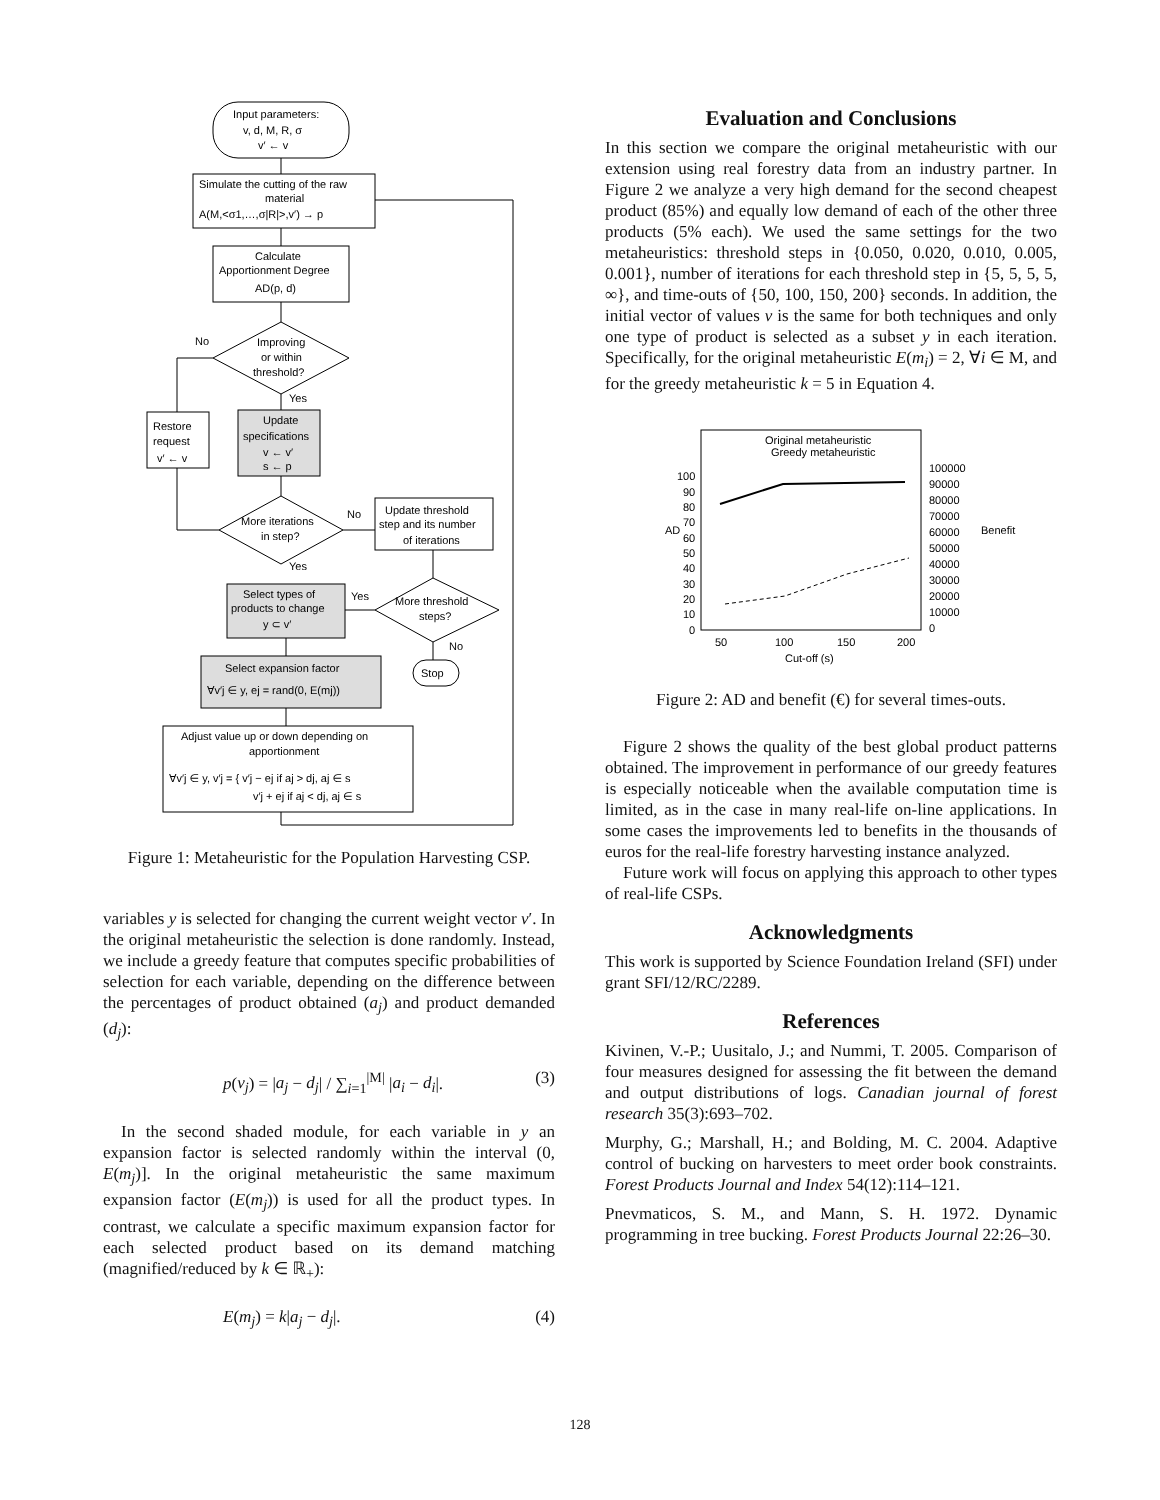Input parameters:
v, d, M, R, σ
v′ ← v
Simulate the cutting of the raw
material
A(M,<σ1,…,σ|R|>,v′) → p
Calculate
Apportionment Degree
AD(p, d)
Improving
or within
threshold?
No
Yes
Restore
request
v′ ← v
Update
specifications
v ← v′
s ← p
More iterations
in step?
No
Yes
Update threshold
step and its number
of iterations
More threshold
steps?
Yes
No
Select types of
products to change
y ⊂ v′
Select expansion factor
∀v′j ∈ y, ej = rand(0, E(mj))
Adjust value up or down depending on
apportionment
∀v′j ∈ y, v′j = { v′j − ej if aj > dj, aj ∈ s
v′j + ej if aj < dj, aj ∈ s
Stop
Figure 1: Metaheuristic for the Population Harvesting CSP.
variables y is selected for changing the current weight vector v′. In the original metaheuristic the selection is done randomly. Instead, we include a greedy feature that computes specific probabilities of selection for each variable, depending on the difference between the percentages of product obtained (a<sub>j</sub>) and product demanded (d<sub>j</sub>):
p(v<sub>j</sub>) = |a<sub>j</sub> − d<sub>j</sub>| / ∑<sub>i=1</sub><sup>|M|</sup> |a<sub>i</sub> − d<sub>i</sub>|. (3)
In the second shaded module, for each variable in y an expansion factor is selected randomly within the interval (0, E(m<sub>j</sub>)]. In the original metaheuristic the same maximum expansion factor (E(m<sub>j</sub>)) is used for all the product types. In contrast, we calculate a specific maximum expansion factor for each selected product based on its demand matching (magnified/reduced by k ∈ ℝ<sub>+</sub>):
E(m<sub>j</sub>) = k|a<sub>j</sub> − d<sub>j</sub>|. (4)
Evaluation and Conclusions
In this section we compare the original metaheuristic with our extension using real forestry data from an industry partner. In Figure 2 we analyze a very high demand for the second cheapest product (85%) and equally low demand of each of the other three products (5% each). We used the same settings for the two metaheuristics: threshold steps in {0.050, 0.020, 0.010, 0.005, 0.001}, number of iterations for each threshold step in {5, 5, 5, 5, ∞}, and time-outs of {50, 100, 150, 200} seconds. In addition, the initial vector of values v is the same for both techniques and only one type of product is selected as a subset y in each iteration. Specifically, for the original metaheuristic E(m<sub>i</sub>) = 2, ∀i ∈ M, and for the greedy metaheuristic k = 5 in Equation 4.
Original metaheuristic
Greedy metaheuristic
100
90
80
70
60
50
40
30
20
10
0
100000
90000
80000
70000
60000
50000
40000
30000
20000
10000
0
50
100
150
200
Cut-off (s)
AD
Benefit
Figure 2: AD and benefit (€) for several times-outs.
Figure 2 shows the quality of the best global product patterns obtained. The improvement in performance of our greedy features is especially noticeable when the available computation time is limited, as in the case in many real-life on-line applications. In some cases the improvements led to benefits in the thousands of euros for the real-life forestry harvesting instance analyzed.
Future work will focus on applying this approach to other types of real-life CSPs.
Acknowledgments
This work is supported by Science Foundation Ireland (SFI) under grant SFI/12/RC/2289.
References
Kivinen, V.-P.; Uusitalo, J.; and Nummi, T. 2005. Comparison of four measures designed for assessing the fit between the demand and output distributions of logs. Canadian journal of forest research 35(3):693–702.
Murphy, G.; Marshall, H.; and Bolding, M. C. 2004. Adaptive control of bucking on harvesters to meet order book constraints. Forest Products Journal and Index 54(12):114–121.
Pnevmaticos, S. M., and Mann, S. H. 1972. Dynamic programming in tree bucking. Forest Products Journal 22:26–30.
128